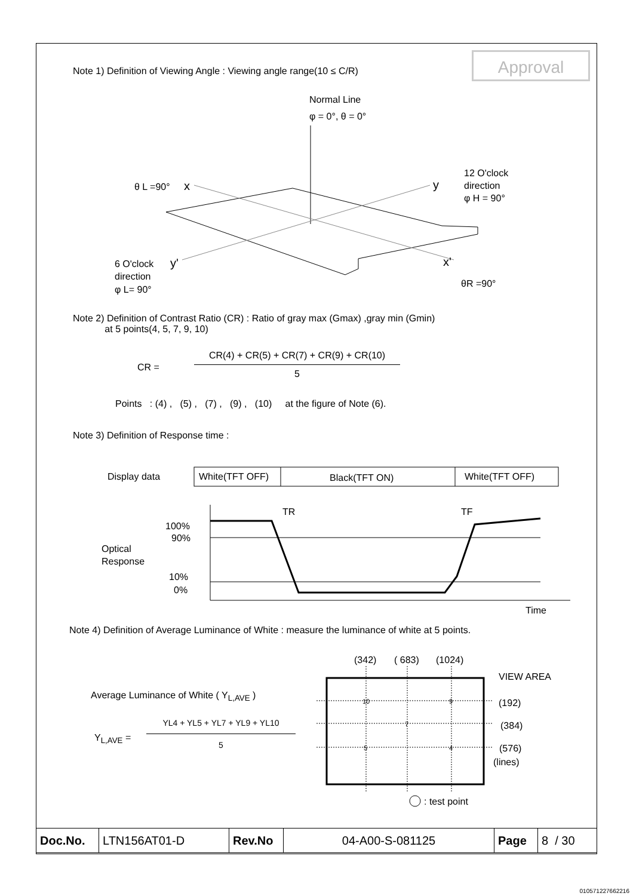Approval
Note 1) Definition of Viewing Angle : Viewing angle range(10 ≤ C/R)
Normal Line
φ = 0°, θ = 0°
θ L =90°
x
y
12 O'clock
direction
φ H = 90°
6 O'clock
y'
direction
φ L= 90°
x'
θR =90°
Note 2) Definition of Contrast Ratio (CR) : Ratio of gray max (Gmax) ,gray min (Gmin)
at 5 points(4, 5, 7, 9, 10)
CR =
CR(4) + CR(5) + CR(7) + CR(9) + CR(10)
5
Points : (4) , (5) , (7) , (9) , (10) at the figure of Note (6).
Note 3) Definition of Response time :
Display data
White(TFT OFF)
Black(TFT ON)
White(TFT OFF)
TR
TF
100%
90%
Optical
Response
10%
0%
Time
Note 4) Definition of Average Luminance of White : measure the luminance of white at 5 points.
Average Luminance of White ( Y<sub>L,AVE</sub> )
Y<sub>L,AVE</sub> =
YL4 + YL5 + YL7 + YL9 + YL10
5
(342)
( 683)
(1024)
VIEW AREA
(192)
(384)
(576)
(lines)
10
9
7
5
4
: test point
| Doc.No. | LTN156AT01-D | Rev.No | 04-A00-S-081125 | Page | 8 / 30 |
010571227662216